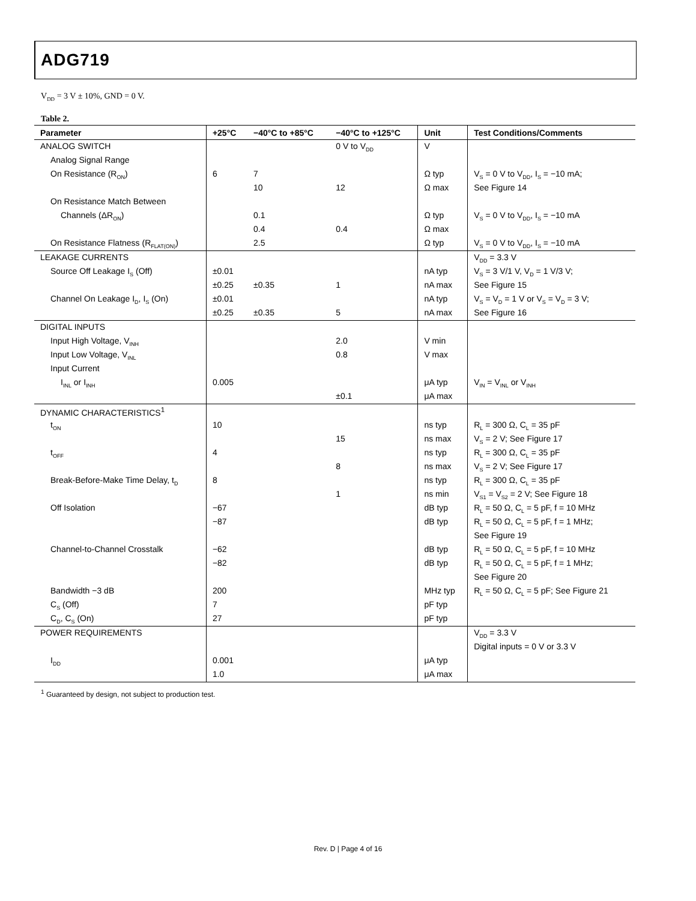ADG719
V<sub>DD</sub> = 3 V ± 10%, GND = 0 V.
Table 2.
| Parameter | +25°C | −40°C to +85°C | −40°C to +125°C | Unit | Test Conditions/Comments |
| --- | --- | --- | --- | --- | --- |
| ANALOG SWITCH | | | 0 V to V<sub>DD</sub> | V | |
| Analog Signal Range | | | | | |
| On Resistance (R<sub>ON</sub>) | 6 | 7 | | Ω typ | V<sub>S</sub> = 0 V to V<sub>DD</sub>, I<sub>S</sub> = −10 mA; |
| | | 10 | 12 | Ω max | See Figure 14 |
| On Resistance Match Between | | | | | |
| Channels (ΔR<sub>ON</sub>) | | 0.1 | | Ω typ | V<sub>S</sub> = 0 V to V<sub>DD</sub>, I<sub>S</sub> = −10 mA |
| | | 0.4 | 0.4 | Ω max | |
| On Resistance Flatness (R<sub>FLAT(ON)</sub>) | | 2.5 | | Ω typ | V<sub>S</sub> = 0 V to V<sub>DD</sub>, I<sub>S</sub> = −10 mA |
| LEAKAGE CURRENTS | | | | | V<sub>DD</sub> = 3.3 V |
| Source Off Leakage I<sub>S</sub> (Off) | ±0.01 | | | nA typ | V<sub>S</sub> = 3 V/1 V, V<sub>D</sub> = 1 V/3 V; |
| | ±0.25 | ±0.35 | 1 | nA max | See Figure 15 |
| Channel On Leakage I<sub>D</sub>, I<sub>S</sub> (On) | ±0.01 | | | nA typ | V<sub>S</sub> = V<sub>D</sub> = 1 V or V<sub>S</sub> = V<sub>D</sub> = 3 V; |
| | ±0.25 | ±0.35 | 5 | nA max | See Figure 16 |
| DIGITAL INPUTS | | | | | |
| Input High Voltage, V<sub>INH</sub> | | | 2.0 | V min | |
| Input Low Voltage, V<sub>INL</sub> | | | 0.8 | V max | |
| Input Current | | | | | |
| I<sub>INL</sub> or I<sub>INH</sub> | 0.005 | | | μA typ | V<sub>IN</sub> = V<sub>INL</sub> or V<sub>INH</sub> |
| | | | ±0.1 | μA max | |
| DYNAMIC CHARACTERISTICS<sup>1</sup> | | | | | |
| t<sub>ON</sub> | 10 | | | ns typ | R<sub>L</sub> = 300 Ω, C<sub>L</sub> = 35 pF |
| | | | 15 | ns max | V<sub>S</sub> = 2 V; See Figure 17 |
| t<sub>OFF</sub> | 4 | | | ns typ | R<sub>L</sub> = 300 Ω, C<sub>L</sub> = 35 pF |
| | | | 8 | ns max | V<sub>S</sub> = 2 V; See Figure 17 |
| Break-Before-Make Time Delay, t<sub>D</sub> | 8 | | | ns typ | R<sub>L</sub> = 300 Ω, C<sub>L</sub> = 35 pF |
| | | | 1 | ns min | V<sub>S1</sub> = V<sub>S2</sub> = 2 V; See Figure 18 |
| Off Isolation | −67 | | | dB typ | R<sub>L</sub> = 50 Ω, C<sub>L</sub> = 5 pF, f = 10 MHz |
| | −87 | | | dB typ | R<sub>L</sub> = 50 Ω, C<sub>L</sub> = 5 pF, f = 1 MHz; |
| | | | | | See Figure 19 |
| Channel-to-Channel Crosstalk | −62 | | | dB typ | R<sub>L</sub> = 50 Ω, C<sub>L</sub> = 5 pF, f = 10 MHz |
| | −82 | | | dB typ | R<sub>L</sub> = 50 Ω, C<sub>L</sub> = 5 pF, f = 1 MHz; |
| | | | | | See Figure 20 |
| Bandwidth −3 dB | 200 | | | MHz typ | R<sub>L</sub> = 50 Ω, C<sub>L</sub> = 5 pF; See Figure 21 |
| C<sub>S</sub> (Off) | 7 | | | pF typ | |
| C<sub>D</sub>, C<sub>S</sub> (On) | 27 | | | pF typ | |
| POWER REQUIREMENTS | | | | | V<sub>DD</sub> = 3.3 V |
| | | | | | Digital inputs = 0 V or 3.3 V |
| I<sub>DD</sub> | 0.001 | | | μA typ | |
| | 1.0 | | | μA max | |
<sup>1</sup> Guaranteed by design, not subject to production test.
Rev. D | Page 4 of 16